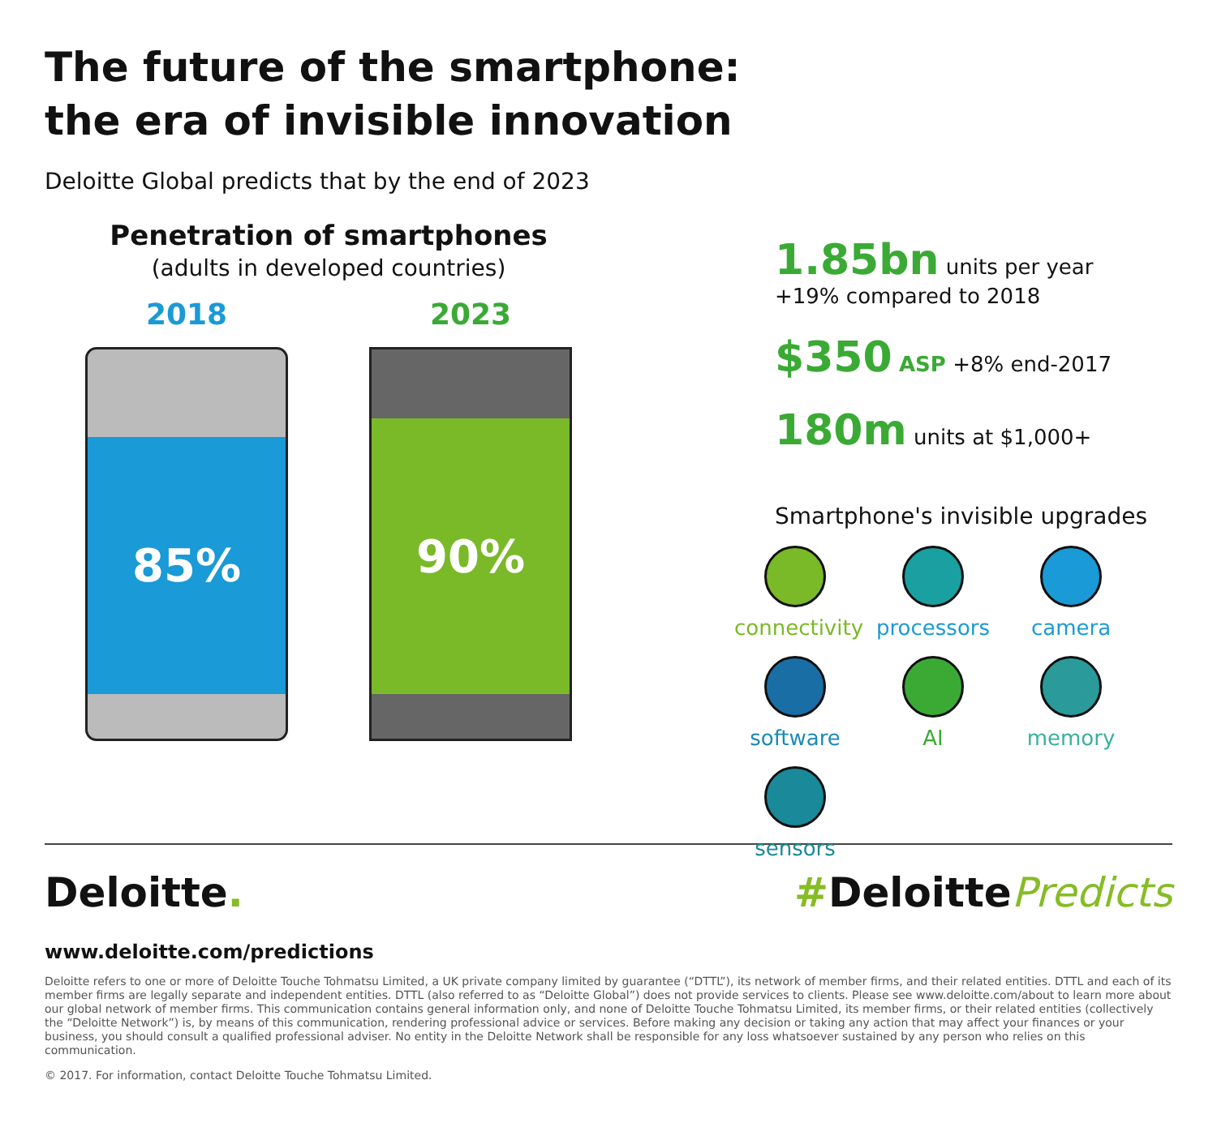The future of the smartphone:
the era of invisible innovation
Deloitte Global predicts that by the end of 2023
Penetration of smartphones
(adults in developed countries)
2018
85%
2023
90%
1.85bn units per year
+19% compared to 2018
$350 ASP +8% end-2017
180m units at $1,000+
Smartphone's invisible upgrades
connectivity
processors
camera
software
AI
memory
sensors
Deloitte. #DeloittePredicts
www.deloitte.com/predictions
Deloitte refers to one or more of Deloitte Touche Tohmatsu Limited, a UK private company limited by guarantee (“DTTL”), its network of member firms, and their related entities. DTTL and each of its member firms are legally separate and independent entities. DTTL (also referred to as “Deloitte Global”) does not provide services to clients. Please see www.deloitte.com/about to learn more about our global network of member firms. This communication contains general information only, and none of Deloitte Touche Tohmatsu Limited, its member firms, or their related entities (collectively the “Deloitte Network”) is, by means of this communication, rendering professional advice or services. Before making any decision or taking any action that may affect your finances or your business, you should consult a qualified professional adviser. No entity in the Deloitte Network shall be responsible for any loss whatsoever sustained by any person who relies on this communication.
© 2017. For information, contact Deloitte Touche Tohmatsu Limited.